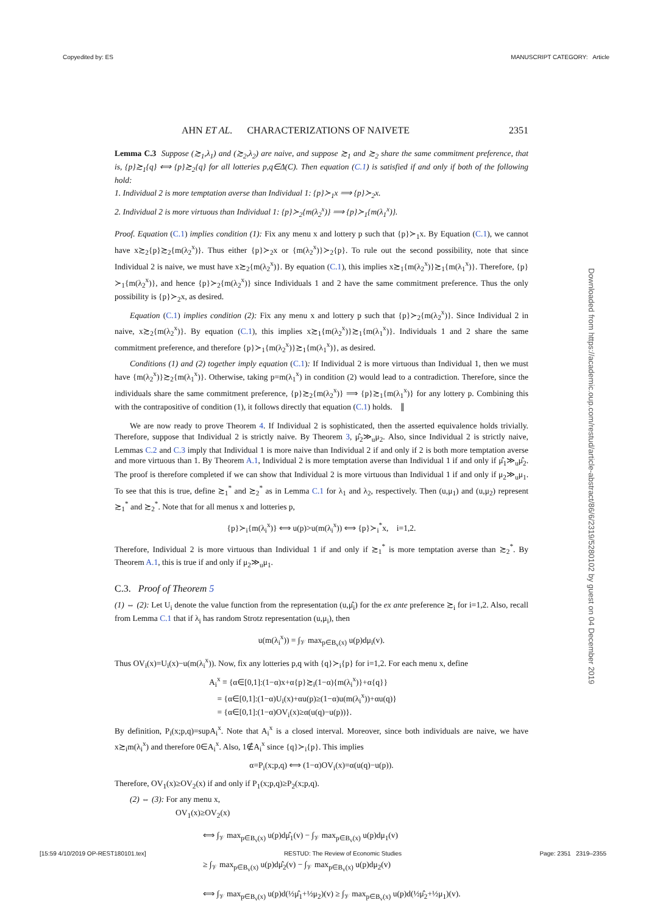Copyedited by: ES MANUSCRIPT CATEGORY: Article
Downloaded from https://academic.oup.com/restud/article-abstract/86/6/2319/5280102 by guest on 04 December 2019
AHN ET AL. CHARACTERIZATIONS OF NAIVETE 2351
Lemma C.3 Suppose (≿<sub>1</sub>,λ<sub>1</sub>) and (≿<sub>2</sub>,λ<sub>2</sub>) are naive, and suppose ≿<sub>1</sub> and ≿<sub>2</sub> share the same commitment preference, that is, {p}≿<sub>1</sub>{q} ⟺ {p}≿<sub>2</sub>{q} for all lotteries p,q∈Δ(C). Then equation (C.1) is satisfied if and only if both of the following hold:
1. Individual 2 is more temptation averse than Individual 1: {p}≻<sub>1</sub>x ⟹ {p}≻<sub>2</sub>x.
2. Individual 2 is more virtuous than Individual 1: {p}≻<sub>2</sub>{m(λ<sub>2</sub><sup>x</sup>)} ⟹ {p}≻<sub>1</sub>{m(λ<sub>1</sub><sup>x</sup>)}.
Proof. Equation (C.1) implies condition (1): Fix any menu x and lottery p such that {p}≻<sub>1</sub>x. By Equation (C.1), we cannot have x≿<sub>2</sub>{p}≿<sub>2</sub>{m(λ<sub>2</sub><sup>x</sup>)}. Thus either {p}≻<sub>2</sub>x or {m(λ<sub>2</sub><sup>x</sup>)}≻<sub>2</sub>{p}. To rule out the second possibility, note that since Individual 2 is naive, we must have x≿<sub>2</sub>{m(λ<sub>2</sub><sup>x</sup>)}. By equation (C.1), this implies x≿<sub>1</sub>{m(λ<sub>2</sub><sup>x</sup>)}≿<sub>1</sub>{m(λ<sub>1</sub><sup>x</sup>)}. Therefore, {p}≻<sub>1</sub>{m(λ<sub>2</sub><sup>x</sup>)}, and hence {p}≻<sub>2</sub>{m(λ<sub>2</sub><sup>x</sup>)} since Individuals 1 and 2 have the same commitment preference. Thus the only possibility is {p}≻<sub>2</sub>x, as desired.
Equation (C.1) implies condition (2): Fix any menu x and lottery p such that {p}≻<sub>2</sub>{m(λ<sub>2</sub><sup>x</sup>)}. Since Individual 2 in naive, x≿<sub>2</sub>{m(λ<sub>2</sub><sup>x</sup>)}. By equation (C.1), this implies x≿<sub>1</sub>{m(λ<sub>2</sub><sup>x</sup>)}≿<sub>1</sub>{m(λ<sub>1</sub><sup>x</sup>)}. Individuals 1 and 2 share the same commitment preference, and therefore {p}≻<sub>1</sub>{m(λ<sub>2</sub><sup>x</sup>)}≿<sub>1</sub>{m(λ<sub>1</sub><sup>x</sup>)}, as desired.
Conditions (1) and (2) together imply equation (C.1): If Individual 2 is more virtuous than Individual 1, then we must have {m(λ<sub>2</sub><sup>x</sup>)}≿<sub>2</sub>{m(λ<sub>1</sub><sup>x</sup>)}. Otherwise, taking p=m(λ<sub>1</sub><sup>x</sup>) in condition (2) would lead to a contradiction. Therefore, since the individuals share the same commitment preference, {p}≿<sub>2</sub>{m(λ<sub>2</sub><sup>x</sup>)} ⟹ {p}≿<sub>1</sub>{m(λ<sub>1</sub><sup>x</sup>)} for any lottery p. Combining this with the contrapositive of condition (1), it follows directly that equation (C.1) holds. ∥
We are now ready to prove Theorem 4. If Individual 2 is sophisticated, then the asserted equivalence holds trivially. Therefore, suppose that Individual 2 is strictly naive. By Theorem 3, μ̂<sub>2</sub>≫<sub>u</sub>μ<sub>2</sub>. Also, since Individual 2 is strictly naive, Lemmas C.2 and C.3 imply that Individual 1 is more naive than Individual 2 if and only if 2 is both more temptation averse and more virtuous than 1. By Theorem A.1, Individual 2 is more temptation averse than Individual 1 if and only if μ̂<sub>1</sub>≫<sub>u</sub>μ̂<sub>2</sub>. The proof is therefore completed if we can show that Individual 2 is more virtuous than Individual 1 if and only if μ<sub>2</sub>≫<sub>u</sub>μ<sub>1</sub>. To see that this is true, define ≿<sub>1</sub><sup>*</sup> and ≿<sub>2</sub><sup>*</sup> as in Lemma C.1 for λ<sub>1</sub> and λ<sub>2</sub>, respectively. Then (u,μ<sub>1</sub>) and (u,μ<sub>2</sub>) represent ≿<sub>1</sub><sup>*</sup> and ≿<sub>2</sub><sup>*</sup>. Note that for all menus x and lotteries p,
{p}≻<sub>i</sub>{m(λ<sub>i</sub><sup>x</sup>)} ⟺ u(p)>u(m(λ<sub>i</sub><sup>x</sup>)) ⟺ {p}≻<sub>i</sub><sup>*</sup>x, i=1,2.
Therefore, Individual 2 is more virtuous than Individual 1 if and only if ≿<sub>1</sub><sup>*</sup> is more temptation averse than ≿<sub>2</sub><sup>*</sup>. By Theorem A.1, this is true if and only if μ<sub>2</sub>≫<sub>u</sub>μ<sub>1</sub>.
C.3. Proof of Theorem 5
(1) ⇔ (2): Let U<sub>i</sub> denote the value function from the representation (u,μ̂<sub>i</sub>) for the ex ante preference ≿<sub>i</sub> for i=1,2. Also, recall from Lemma C.1 that if λ<sub>i</sub> has random Strotz representation (u,μ<sub>i</sub>), then
u(m(λ<sub>i</sub><sup>x</sup>)) = ∫<sub>𝒱</sub> max<sub>p∈B<sub>v</sub>(x)</sub> u(p)dμ<sub>i</sub>(v).
Thus OV<sub>i</sub>(x)=U<sub>i</sub>(x)−u(m(λ<sub>i</sub><sup>x</sup>)). Now, fix any lotteries p,q with {q}≻<sub>i</sub>{p} for i=1,2. For each menu x, define
A<sub>i</sub><sup>x</sup> ≡ {α∈[0,1]:(1−α)x+α{p}≿<sub>i</sub>(1−α){m(λ<sub>i</sub><sup>x</sup>)}+α{q}}
= {α∈[0,1]:(1−α)U<sub>i</sub>(x)+αu(p)≥(1−α)u(m(λ<sub>i</sub><sup>x</sup>))+αu(q)}
= {α∈[0,1]:(1−α)OV<sub>i</sub>(x)≥α(u(q)−u(p))}.
By definition, P<sub>i</sub>(x;p,q)=supA<sub>i</sub><sup>x</sup>. Note that A<sub>i</sub><sup>x</sup> is a closed interval. Moreover, since both individuals are naive, we have x≿<sub>i</sub>m(λ<sub>i</sub><sup>x</sup>) and therefore 0∈A<sub>i</sub><sup>x</sup>. Also, 1∉A<sub>i</sub><sup>x</sup> since {q}≻<sub>i</sub>{p}. This implies
α=P<sub>i</sub>(x;p,q) ⟺ (1−α)OV<sub>i</sub>(x)=α(u(q)−u(p)).
Therefore, OV<sub>1</sub>(x)≥OV<sub>2</sub>(x) if and only if P<sub>1</sub>(x;p,q)≥P<sub>2</sub>(x;p,q).
(2) ⇔ (3): For any menu x,
OV<sub>1</sub>(x)≥OV<sub>2</sub>(x)
⟺ ∫<sub>𝒱</sub> max<sub>p∈B<sub>v</sub>(x)</sub> u(p)dμ̂<sub>1</sub>(v) − ∫<sub>𝒱</sub> max<sub>p∈B<sub>v</sub>(x)</sub> u(p)dμ<sub>1</sub>(v)
≥ ∫<sub>𝒱</sub> max<sub>p∈B<sub>v</sub>(x)</sub> u(p)dμ̂<sub>2</sub>(v) − ∫<sub>𝒱</sub> max<sub>p∈B<sub>v</sub>(x)</sub> u(p)dμ<sub>2</sub>(v)
⟺ ∫<sub>𝒱</sub> max<sub>p∈B<sub>v</sub>(x)</sub> u(p)d(½μ̂<sub>1</sub>+½μ<sub>2</sub>)(v) ≥ ∫<sub>𝒱</sub> max<sub>p∈B<sub>v</sub>(x)</sub> u(p)d(½μ̂<sub>2</sub>+½μ<sub>1</sub>)(v).
[15:59 4/10/2019 OP-REST180101.tex] RESTUD: The Review of Economic Studies Page: 2351 2319–2355